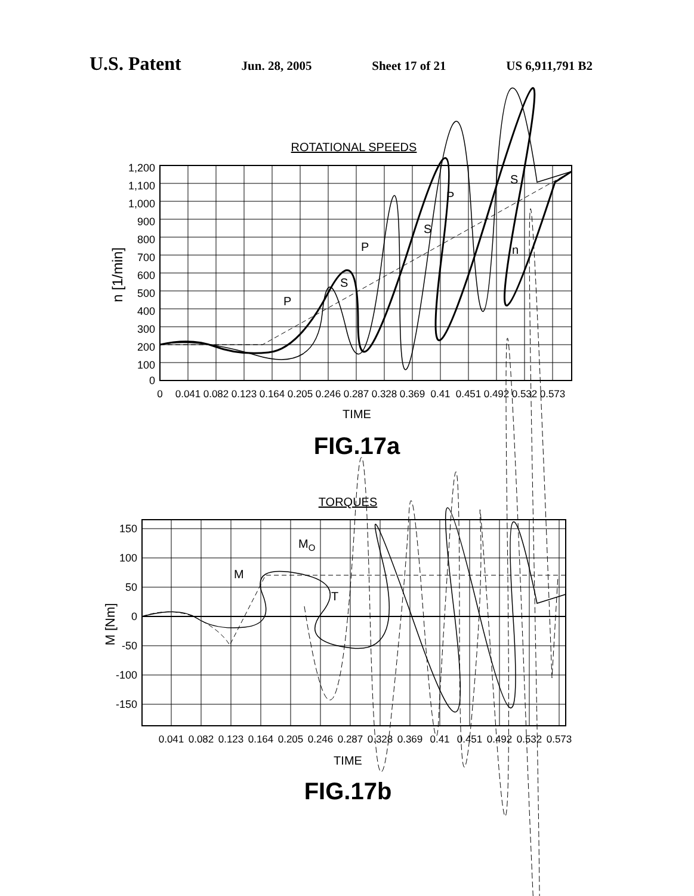U.S. Patent Jun. 28, 2005 Sheet 17 of 21 US 6,911,791 B2
ROTATIONAL SPEEDS
1,200
1,100
1,000
900
800
700
600
500
400
300
200
100
0
0
0.041
0.082
0.123
0.164
0.205
0.246
0.287
0.328
0.369
0.41
0.451
0.492
0.532
0.573
P
S
P
S
P
S
n
TIME
n [1/min]
FIG.17a
TORQUES
150
100
50
0
-50
-100
-150
0.041
0.082
0.123
0.164
0.205
0.246
0.287
0.328
0.369
0.41
0.451
0.492
0.532
0.573
M
MO
T
TIME
M [Nm]
FIG.17b